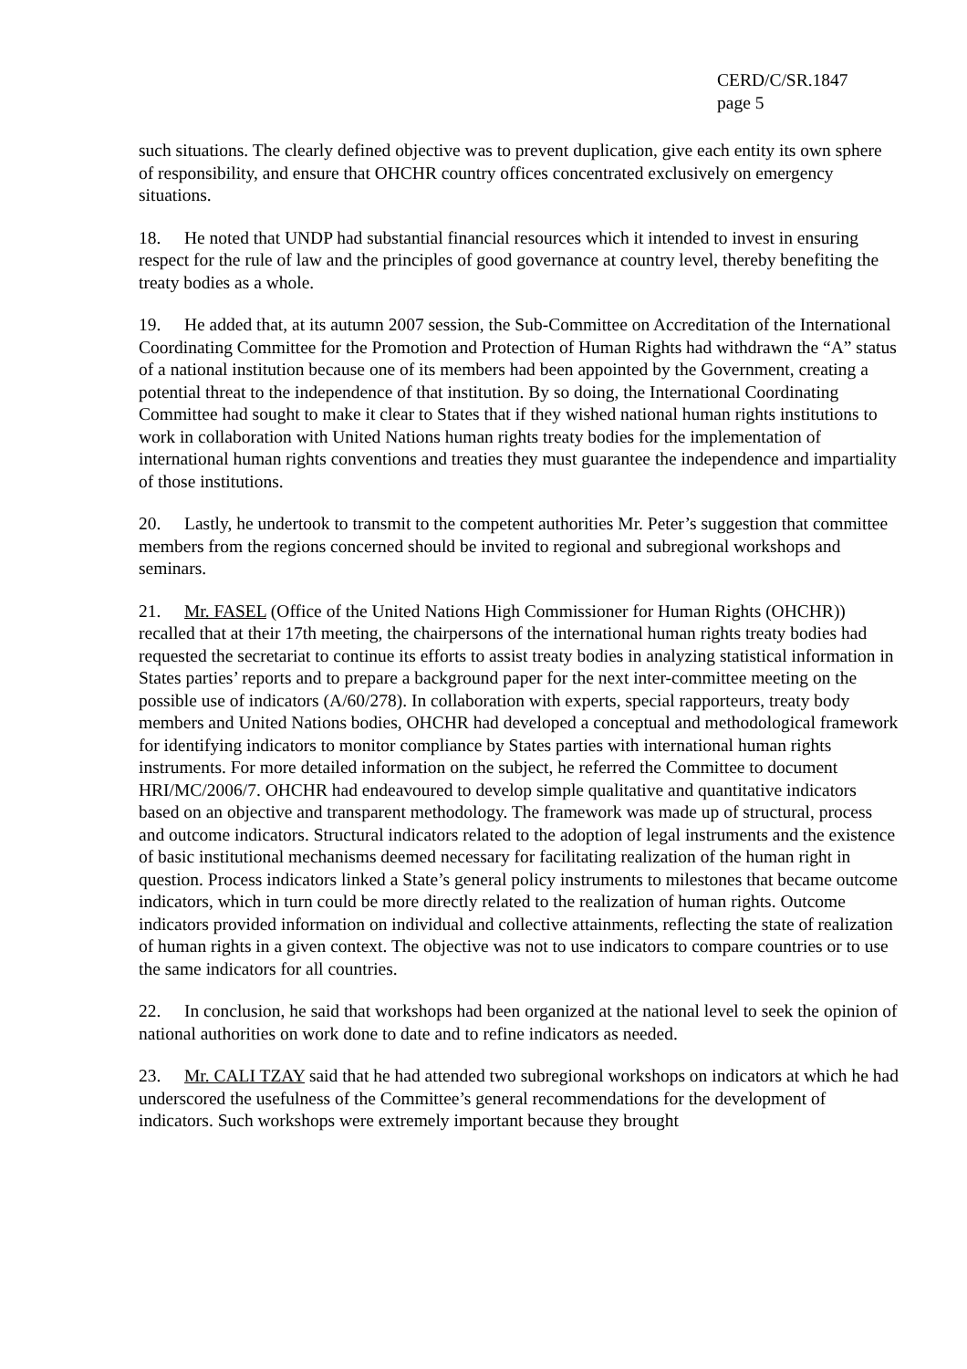CERD/C/SR.1847
page 5
such situations. The clearly defined objective was to prevent duplication, give each entity its own sphere of responsibility, and ensure that OHCHR country offices concentrated exclusively on emergency situations.
18. He noted that UNDP had substantial financial resources which it intended to invest in ensuring respect for the rule of law and the principles of good governance at country level, thereby benefiting the treaty bodies as a whole.
19. He added that, at its autumn 2007 session, the Sub-Committee on Accreditation of the International Coordinating Committee for the Promotion and Protection of Human Rights had withdrawn the “A” status of a national institution because one of its members had been appointed by the Government, creating a potential threat to the independence of that institution. By so doing, the International Coordinating Committee had sought to make it clear to States that if they wished national human rights institutions to work in collaboration with United Nations human rights treaty bodies for the implementation of international human rights conventions and treaties they must guarantee the independence and impartiality of those institutions.
20. Lastly, he undertook to transmit to the competent authorities Mr. Peter’s suggestion that committee members from the regions concerned should be invited to regional and subregional workshops and seminars.
21. Mr. FASEL (Office of the United Nations High Commissioner for Human Rights (OHCHR)) recalled that at their 17th meeting, the chairpersons of the international human rights treaty bodies had requested the secretariat to continue its efforts to assist treaty bodies in analyzing statistical information in States parties’ reports and to prepare a background paper for the next inter-committee meeting on the possible use of indicators (A/60/278). In collaboration with experts, special rapporteurs, treaty body members and United Nations bodies, OHCHR had developed a conceptual and methodological framework for identifying indicators to monitor compliance by States parties with international human rights instruments. For more detailed information on the subject, he referred the Committee to document HRI/MC/2006/7. OHCHR had endeavoured to develop simple qualitative and quantitative indicators based on an objective and transparent methodology. The framework was made up of structural, process and outcome indicators. Structural indicators related to the adoption of legal instruments and the existence of basic institutional mechanisms deemed necessary for facilitating realization of the human right in question. Process indicators linked a State’s general policy instruments to milestones that became outcome indicators, which in turn could be more directly related to the realization of human rights. Outcome indicators provided information on individual and collective attainments, reflecting the state of realization of human rights in a given context. The objective was not to use indicators to compare countries or to use the same indicators for all countries.
22. In conclusion, he said that workshops had been organized at the national level to seek the opinion of national authorities on work done to date and to refine indicators as needed.
23. Mr. CALI TZAY said that he had attended two subregional workshops on indicators at which he had underscored the usefulness of the Committee’s general recommendations for the development of indicators. Such workshops were extremely important because they brought